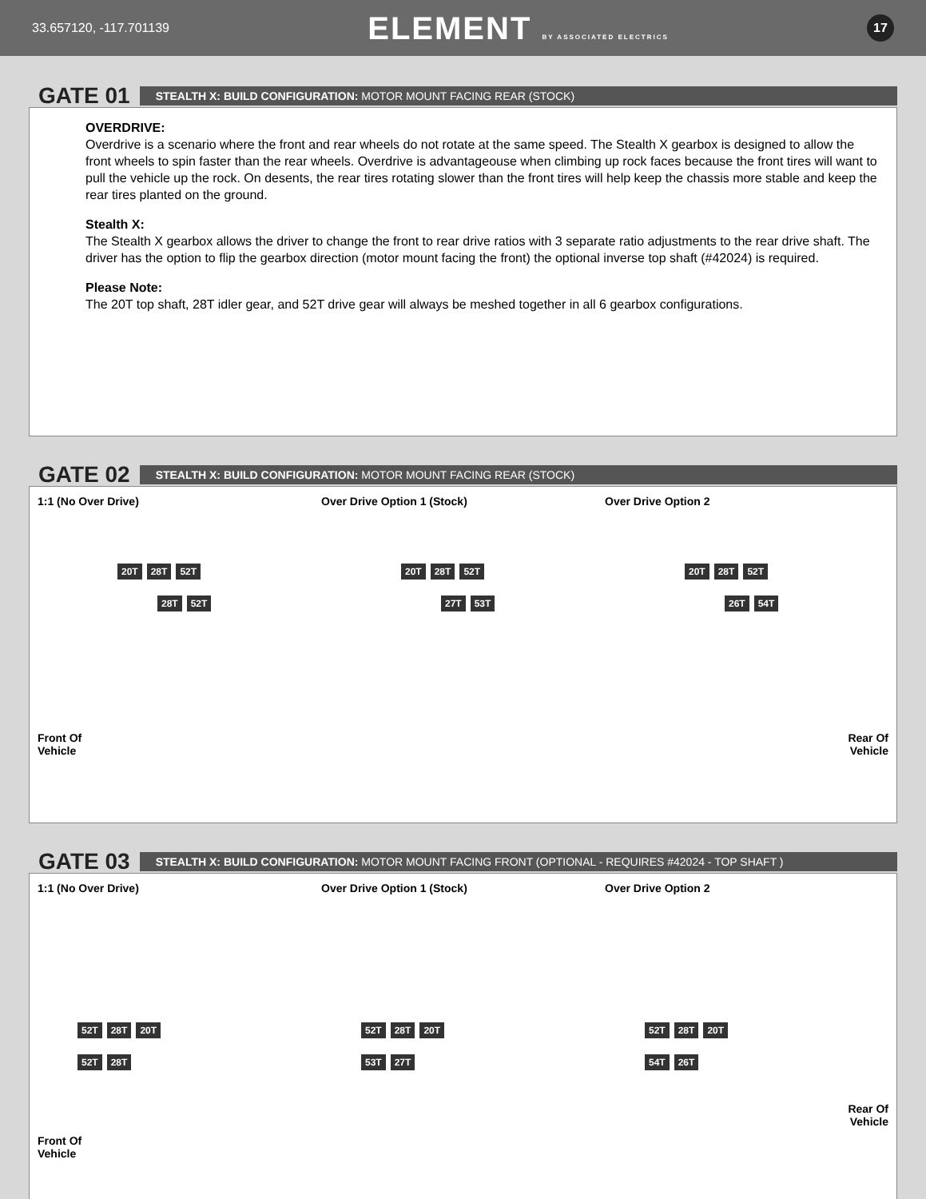33.657120, -117.701139 ELEMENT BY ASSOCIATED ELECTRICS 17
GATE 01
STEALTH X: BUILD CONFIGURATION: MOTOR MOUNT FACING REAR (STOCK)
OVERDRIVE:
Overdrive is a scenario where the front and rear wheels do not rotate at the same speed. The Stealth X gearbox is designed to allow the front wheels to spin faster than the rear wheels. Overdrive is advantageouse when climbing up rock faces because the front tires will want to pull the vehicle up the rock. On desents, the rear tires rotating slower than the front tires will help keep the chassis more stable and keep the rear tires planted on the ground.
Stealth X:
The Stealth X gearbox allows the driver to change the front to rear drive ratios with 3 separate ratio adjustments to the rear drive shaft. The driver has the option to flip the gearbox direction (motor mount facing the front) the optional inverse top shaft (#42024) is required.
Please Note:
The 20T top shaft, 28T idler gear, and 52T drive gear will always be meshed together in all 6 gearbox configurations.
GATE 02
STEALTH X: BUILD CONFIGURATION: MOTOR MOUNT FACING REAR (STOCK)
1:1 (No Over Drive)
20T 28T 52T
28T 52T
Front Of
Vehicle
Over Drive Option 1 (Stock)
20T 28T 52T
27T 53T
Over Drive Option 2
20T 28T 52T
26T 54T
Rear Of
Vehicle
GATE 03
STEALTH X: BUILD CONFIGURATION: MOTOR MOUNT FACING FRONT (OPTIONAL - REQUIRES #42024 - TOP SHAFT )
1:1 (No Over Drive)
52T 28T 20T
52T 28T
Front Of
Vehicle
Over Drive Option 1 (Stock)
52T 28T 20T
53T 27T
Over Drive Option 2
52T 28T 20T
54T 26T
Rear Of
Vehicle